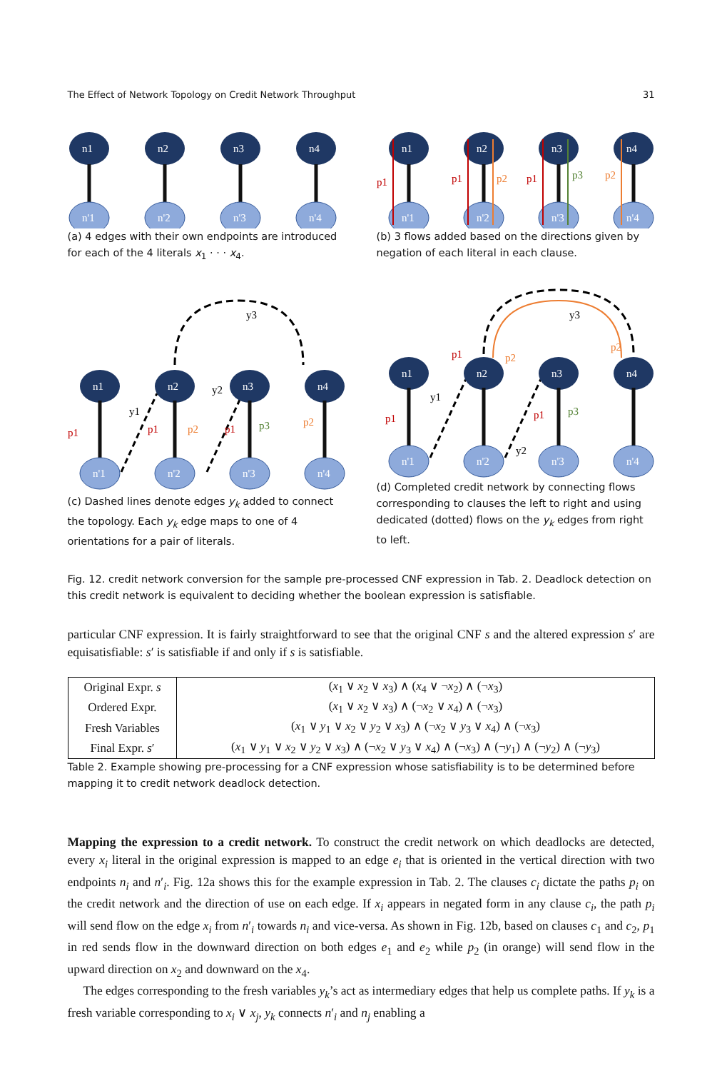The Effect of Network Topology on Credit Network Throughput 31
n1
n2
n3
n4
n'1
n'2
n'3
n'4
(a) 4 edges with their own endpoints are introduced for each of the 4 literals x<sub>1</sub> · · · x<sub>4</sub>.
p1
p1
p2
p1
p3
p2
n1
n2
n3
n4
n'1
n'2
n'3
n'4
(b) 3 flows added based on the directions given by negation of each literal in each clause.
y3
p1
p1
p2
p1
p3
p2
y1
y2
n1
n2
n3
n4
n'1
n'2
n'3
n'4
(c) Dashed lines denote edges y<sub>k</sub> added to connect the topology. Each y<sub>k</sub> edge maps to one of 4 orientations for a pair of literals.
y3
p1
p1
p2
p1
p3
p2
y1
y2
n1
n2
n3
n4
n'1
n'2
n'3
n'4
(d) Completed credit network by connecting flows corresponding to clauses the left to right and using dedicated (dotted) flows on the y<sub>k</sub> edges from right to left.
Fig. 12. credit network conversion for the sample pre-processed CNF expression in Tab. 2. Deadlock detection on this credit network is equivalent to deciding whether the boolean expression is satisfiable.
particular CNF expression. It is fairly straightforward to see that the original CNF s and the altered expression s′ are equisatisfiable: s′ is satisfiable if and only if s is satisfiable.
| Original Expr. s | ( x<sub>1</sub> ∨ x<sub>2</sub> ∨ x<sub>3</sub>) ∧ ( x<sub>4</sub> ∨ ¬ x<sub>2</sub>) ∧ (¬ x<sub>3</sub>) |
| Ordered Expr. | ( x<sub>1</sub> ∨ x<sub>2</sub> ∨ x<sub>3</sub>) ∧ (¬ x<sub>2</sub> ∨ x<sub>4</sub>) ∧ (¬ x<sub>3</sub>) |
| Fresh Variables | ( x<sub>1</sub> ∨ y<sub>1</sub> ∨ x<sub>2</sub> ∨ y<sub>2</sub> ∨ x<sub>3</sub>) ∧ (¬ x<sub>2</sub> ∨ y<sub>3</sub> ∨ x<sub>4</sub>) ∧ (¬ x<sub>3</sub>) |
| Final Expr. s ′ | ( x<sub>1</sub> ∨ y<sub>1</sub> ∨ x<sub>2</sub> ∨ y<sub>2</sub> ∨ x<sub>3</sub>) ∧ (¬ x<sub>2</sub> ∨ y<sub>3</sub> ∨ x<sub>4</sub>) ∧ (¬ x<sub>3</sub>) ∧ (¬ y<sub>1</sub>) ∧ (¬ y<sub>2</sub>) ∧ (¬ y<sub>3</sub>) |
Table 2. Example showing pre-processing for a CNF expression whose satisfiability is to be determined before mapping it to credit network deadlock detection.
Mapping the expression to a credit network. To construct the credit network on which deadlocks are detected, every x<sub>i</sub> literal in the original expression is mapped to an edge e<sub>i</sub> that is oriented in the vertical direction with two endpoints n<sub>i</sub> and n′<sub>i</sub>. Fig. 12a shows this for the example expression in Tab. 2. The clauses c<sub>i</sub> dictate the paths p<sub>i</sub> on the credit network and the direction of use on each edge. If x<sub>i</sub> appears in negated form in any clause c<sub>i</sub>, the path p<sub>i</sub> will send flow on the edge x<sub>i</sub> from n′<sub>i</sub> towards n<sub>i</sub> and vice-versa. As shown in Fig. 12b, based on clauses c<sub>1</sub> and c<sub>2</sub>, p<sub>1</sub> in red sends flow in the downward direction on both edges e<sub>1</sub> and e<sub>2</sub> while p<sub>2</sub> (in orange) will send flow in the upward direction on x<sub>2</sub> and downward on the x<sub>4</sub>.
The edges corresponding to the fresh variables y<sub>k</sub>’s act as intermediary edges that help us complete paths. If y<sub>k</sub> is a fresh variable corresponding to x<sub>i</sub> ∨ x<sub>j</sub>, y<sub>k</sub> connects n′<sub>i</sub> and n<sub>j</sub> enabling a